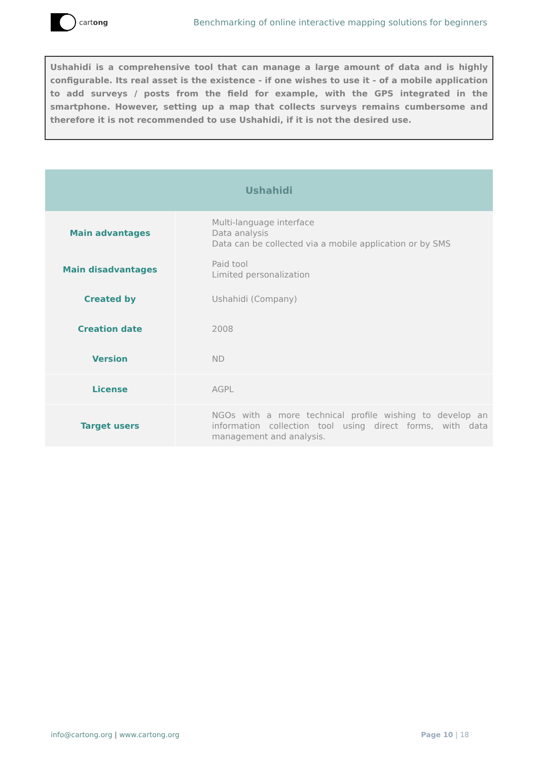cartong
Benchmarking of online interactive mapping solutions for beginners
Ushahidi is a comprehensive tool that can manage a large amount of data and is highly configurable. Its real asset is the existence - if one wishes to use it - of a mobile application to add surveys / posts from the field for example, with the GPS integrated in the smartphone. However, setting up a map that collects surveys remains cumbersome and therefore it is not recommended to use Ushahidi, if it is not the desired use.
| Ushahidi | |
| --- | --- |
| Main advantages | Multi-language interface Data analysis Data can be collected via a mobile application or by SMS |
| Main disadvantages | Paid tool Limited personalization |
| Created by | Ushahidi (Company) |
| Creation date | 2008 |
| Version | ND |
| License | AGPL |
| Target users | NGOs with a more technical profile wishing to develop an information collection tool using direct forms, with data management and analysis. |
info@cartong.org | www.cartong.org
Page 10 | 18